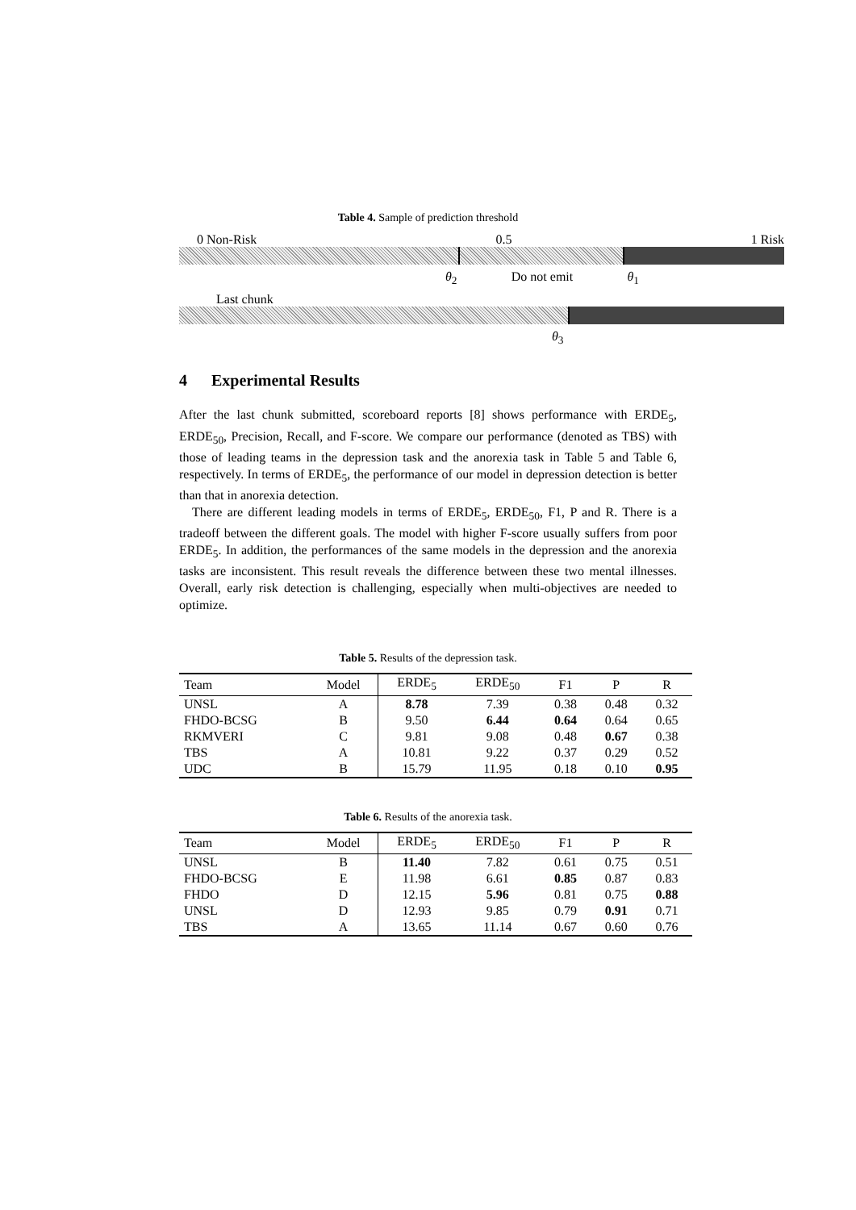Table 4. Sample of prediction threshold
0 Non-Risk 0.5 1 Risk
θ<sub>2</sub> Do not emit θ<sub>1</sub>
Last chunk
θ<sub>3</sub>
4 Experimental Results
After the last chunk submitted, scoreboard reports [8] shows performance with ERDE<sub>5</sub>, ERDE<sub>50</sub>, Precision, Recall, and F-score. We compare our performance (denoted as TBS) with those of leading teams in the depression task and the anorexia task in Table 5 and Table 6, respectively. In terms of ERDE<sub>5</sub>, the performance of our model in depression detection is better than that in anorexia detection.
There are different leading models in terms of ERDE<sub>5</sub>, ERDE<sub>50</sub>, F1, P and R. There is a tradeoff between the different goals. The model with higher F-score usually suffers from poor ERDE<sub>5</sub>. In addition, the performances of the same models in the depression and the anorexia tasks are inconsistent. This result reveals the difference between these two mental illnesses. Overall, early risk detection is challenging, especially when multi-objectives are needed to optimize.
Table 5. Results of the depression task.
| Team | Model | ERDE<sub>5</sub> | ERDE<sub>50</sub> | F1 | P | R |
| --- | --- | --- | --- | --- | --- | --- |
| UNSL | A | 8.78 | 7.39 | 0.38 | 0.48 | 0.32 |
| FHDO-BCSG | B | 9.50 | 6.44 | 0.64 | 0.64 | 0.65 |
| RKMVERI | C | 9.81 | 9.08 | 0.48 | 0.67 | 0.38 |
| TBS | A | 10.81 | 9.22 | 0.37 | 0.29 | 0.52 |
| UDC | B | 15.79 | 11.95 | 0.18 | 0.10 | 0.95 |
Table 6. Results of the anorexia task.
| Team | Model | ERDE<sub>5</sub> | ERDE<sub>50</sub> | F1 | P | R |
| --- | --- | --- | --- | --- | --- | --- |
| UNSL | B | 11.40 | 7.82 | 0.61 | 0.75 | 0.51 |
| FHDO-BCSG | E | 11.98 | 6.61 | 0.85 | 0.87 | 0.83 |
| FHDO | D | 12.15 | 5.96 | 0.81 | 0.75 | 0.88 |
| UNSL | D | 12.93 | 9.85 | 0.79 | 0.91 | 0.71 |
| TBS | A | 13.65 | 11.14 | 0.67 | 0.60 | 0.76 |